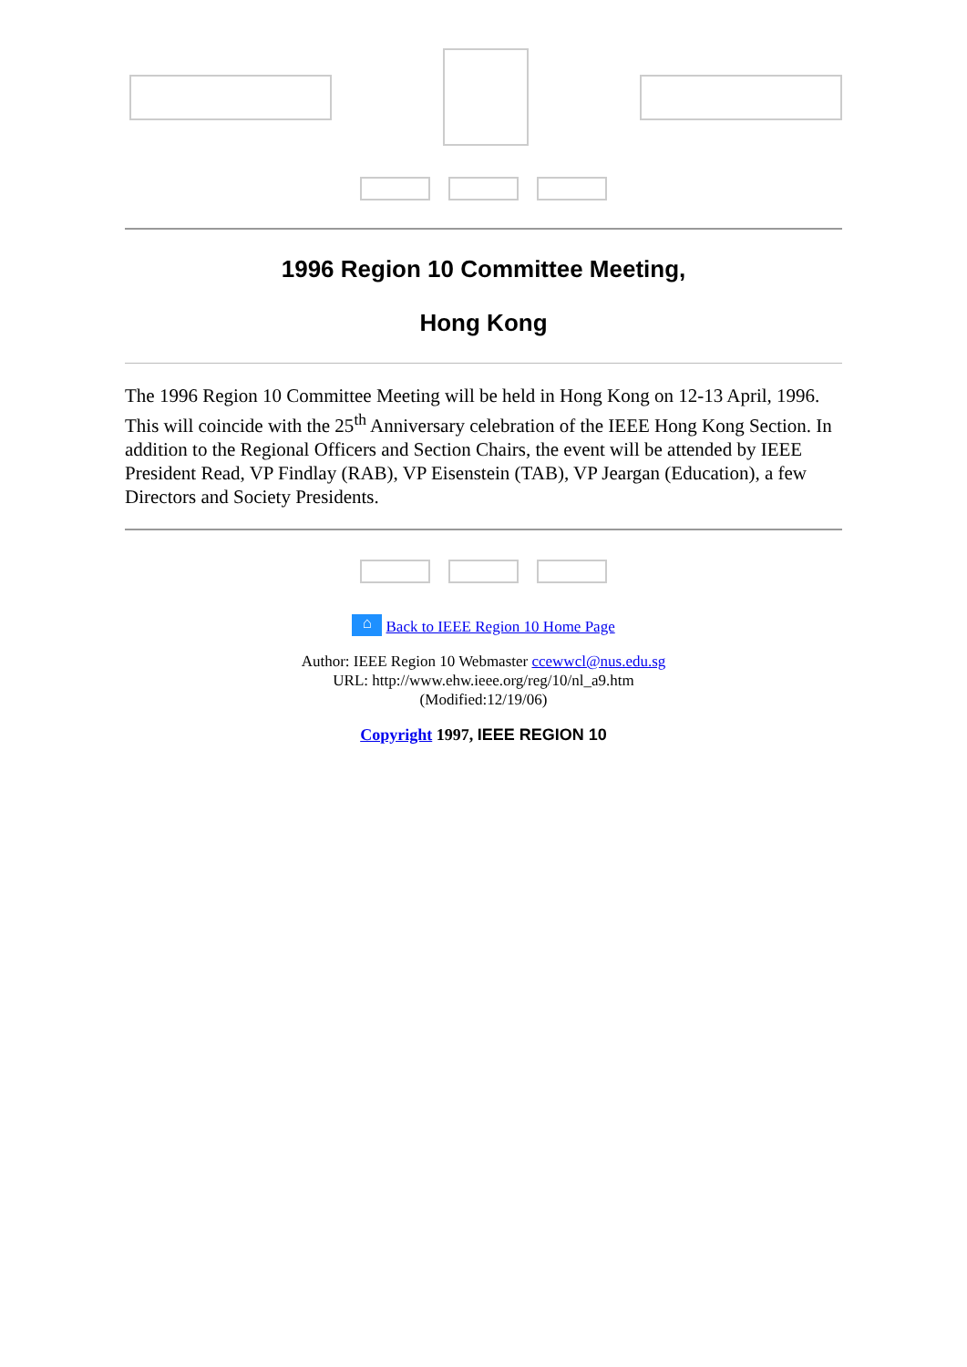1996 Region 10 Committee Meeting,
Hong Kong
The 1996 Region 10 Committee Meeting will be held in Hong Kong on 12-13 April, 1996. This will coincide with the 25<sup>th</sup> Anniversary celebration of the IEEE Hong Kong Section. In addition to the Regional Officers and Section Chairs, the event will be attended by IEEE President Read, VP Findlay (RAB), VP Eisenstein (TAB), VP Jeargan (Education), a few Directors and Society Presidents.
⌂ Back to IEEE Region 10 Home Page
Author: IEEE Region 10 Webmaster ccewwcl@nus.edu.sg
URL: http://www.ehw.ieee.org/reg/10/nl_a9.htm
(Modified:12/19/06)
Copyright 1997, IEEE REGION 10